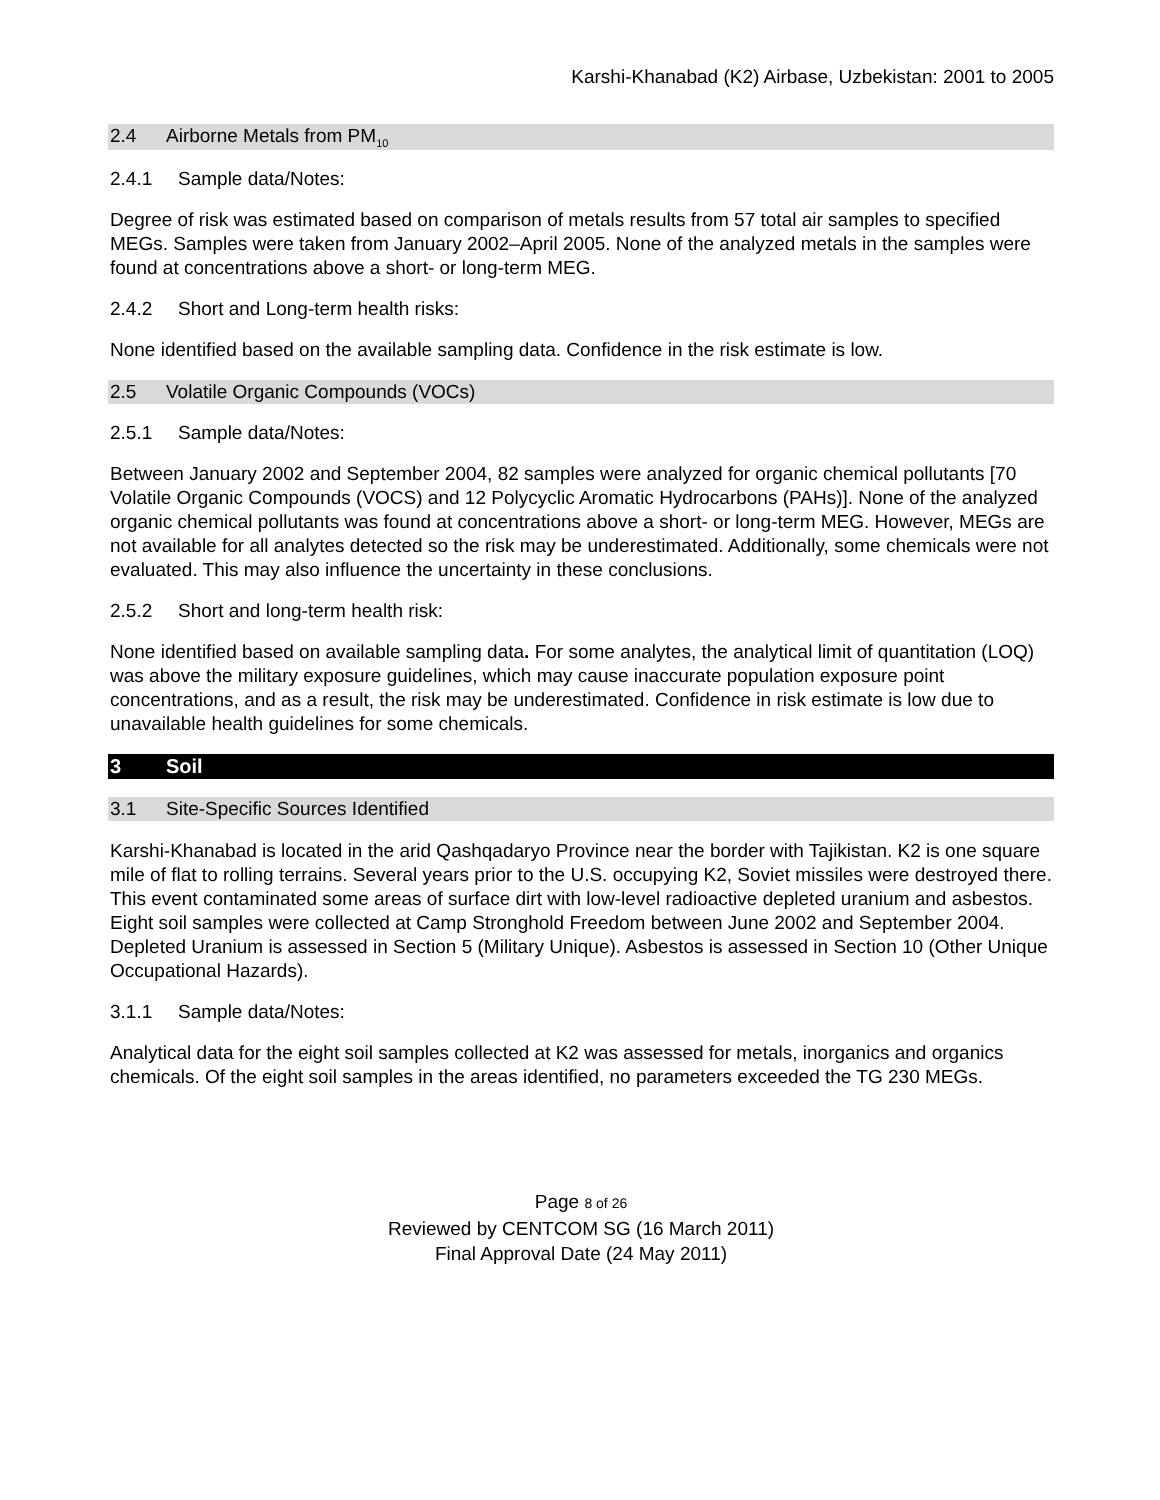Karshi-Khanabad (K2) Airbase, Uzbekistan: 2001 to 2005
2.4 Airborne Metals from PM<sub>10</sub>
2.4.1 Sample data/Notes:
Degree of risk was estimated based on comparison of metals results from 57 total air samples to specified MEGs. Samples were taken from January 2002–April 2005. None of the analyzed metals in the samples were found at concentrations above a short- or long-term MEG.
2.4.2 Short and Long-term health risks:
None identified based on the available sampling data. Confidence in the risk estimate is low.
2.5 Volatile Organic Compounds (VOCs)
2.5.1 Sample data/Notes:
Between January 2002 and September 2004, 82 samples were analyzed for organic chemical pollutants [70 Volatile Organic Compounds (VOCS) and 12 Polycyclic Aromatic Hydrocarbons (PAHs)]. None of the analyzed organic chemical pollutants was found at concentrations above a short- or long-term MEG. However, MEGs are not available for all analytes detected so the risk may be underestimated. Additionally, some chemicals were not evaluated. This may also influence the uncertainty in these conclusions.
2.5.2 Short and long-term health risk:
None identified based on available sampling data. For some analytes, the analytical limit of quantitation (LOQ) was above the military exposure guidelines, which may cause inaccurate population exposure point concentrations, and as a result, the risk may be underestimated. Confidence in risk estimate is low due to unavailable health guidelines for some chemicals.
3 Soil
3.1 Site-Specific Sources Identified
Karshi-Khanabad is located in the arid Qashqadaryo Province near the border with Tajikistan. K2 is one square mile of flat to rolling terrains. Several years prior to the U.S. occupying K2, Soviet missiles were destroyed there. This event contaminated some areas of surface dirt with low-level radioactive depleted uranium and asbestos. Eight soil samples were collected at Camp Stronghold Freedom between June 2002 and September 2004. Depleted Uranium is assessed in Section 5 (Military Unique). Asbestos is assessed in Section 10 (Other Unique Occupational Hazards).
3.1.1 Sample data/Notes:
Analytical data for the eight soil samples collected at K2 was assessed for metals, inorganics and organics chemicals. Of the eight soil samples in the areas identified, no parameters exceeded the TG 230 MEGs.
Page 8 of 26
Reviewed by CENTCOM SG (16 March 2011)
Final Approval Date (24 May 2011)